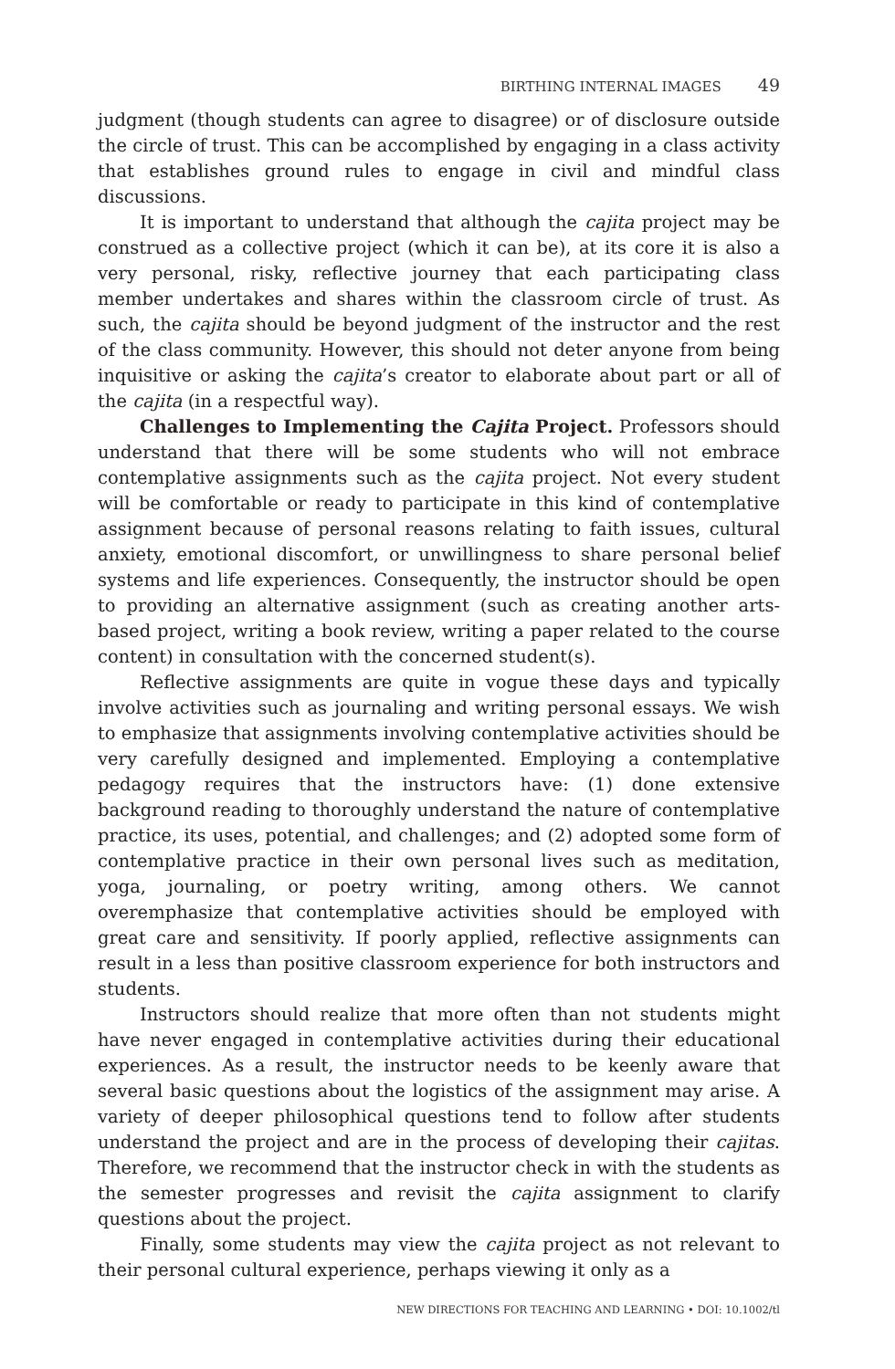BIRTHING INTERNAL IMAGES 49
judgment (though students can agree to disagree) or of disclosure outside the circle of trust. This can be accomplished by engaging in a class activity that establishes ground rules to engage in civil and mindful class discussions.
It is important to understand that although the cajita project may be construed as a collective project (which it can be), at its core it is also a very personal, risky, reflective journey that each participating class member undertakes and shares within the classroom circle of trust. As such, the cajita should be beyond judgment of the instructor and the rest of the class community. However, this should not deter anyone from being inquisitive or asking the cajita’s creator to elaborate about part or all of the cajita (in a respectful way).
Challenges to Implementing the Cajita Project. Professors should understand that there will be some students who will not embrace contemplative assignments such as the cajita project. Not every student will be comfortable or ready to participate in this kind of contemplative assignment because of personal reasons relating to faith issues, cultural anxiety, emotional discomfort, or unwillingness to share personal belief systems and life experiences. Consequently, the instructor should be open to providing an alternative assignment (such as creating another arts-based project, writing a book review, writing a paper related to the course content) in consultation with the concerned student(s).
Reflective assignments are quite in vogue these days and typically involve activities such as journaling and writing personal essays. We wish to emphasize that assignments involving contemplative activities should be very carefully designed and implemented. Employing a contemplative pedagogy requires that the instructors have: (1) done extensive background reading to thoroughly understand the nature of contemplative practice, its uses, potential, and challenges; and (2) adopted some form of contemplative practice in their own personal lives such as meditation, yoga, journaling, or poetry writing, among others. We cannot overemphasize that contemplative activities should be employed with great care and sensitivity. If poorly applied, reflective assignments can result in a less than positive classroom experience for both instructors and students.
Instructors should realize that more often than not students might have never engaged in contemplative activities during their educational experiences. As a result, the instructor needs to be keenly aware that several basic questions about the logistics of the assignment may arise. A variety of deeper philosophical questions tend to follow after students understand the project and are in the process of developing their cajitas. Therefore, we recommend that the instructor check in with the students as the semester progresses and revisit the cajita assignment to clarify questions about the project.
Finally, some students may view the cajita project as not relevant to their personal cultural experience, perhaps viewing it only as a
NEW DIRECTIONS FOR TEACHING AND LEARNING • DOI: 10.1002/tl